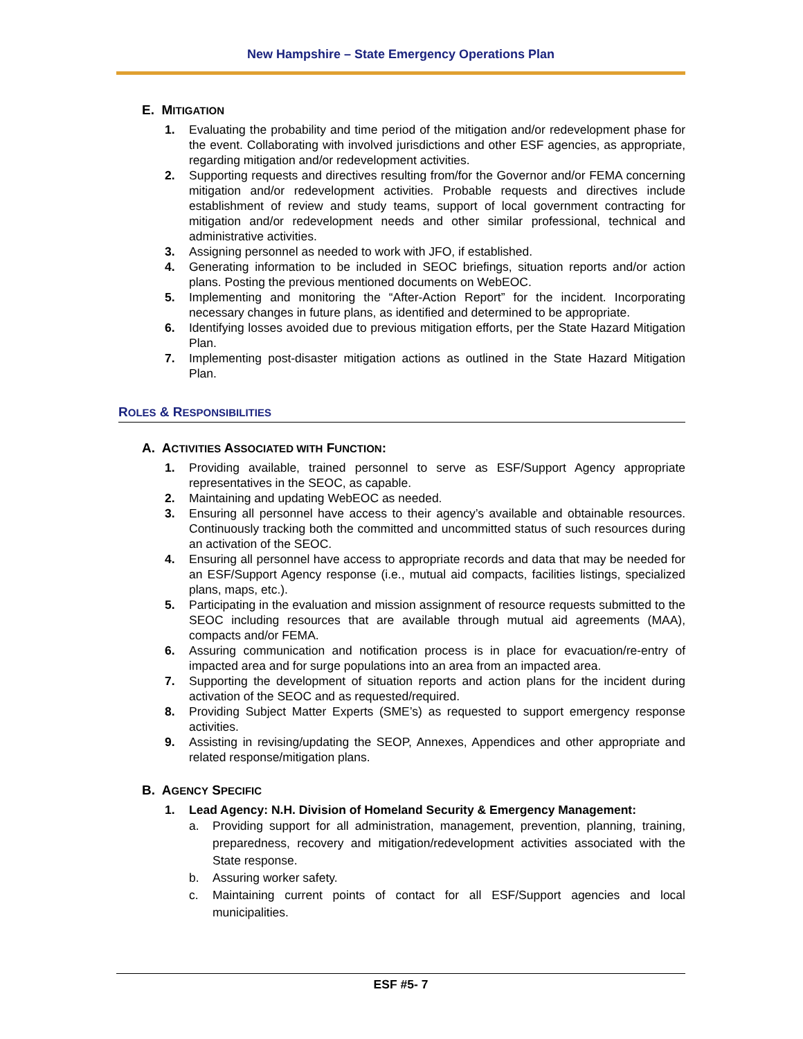New Hampshire – State Emergency Operations Plan
E. MITIGATION
1. Evaluating the probability and time period of the mitigation and/or redevelopment phase for the event. Collaborating with involved jurisdictions and other ESF agencies, as appropriate, regarding mitigation and/or redevelopment activities.
2. Supporting requests and directives resulting from/for the Governor and/or FEMA concerning mitigation and/or redevelopment activities. Probable requests and directives include establishment of review and study teams, support of local government contracting for mitigation and/or redevelopment needs and other similar professional, technical and administrative activities.
3. Assigning personnel as needed to work with JFO, if established.
4. Generating information to be included in SEOC briefings, situation reports and/or action plans. Posting the previous mentioned documents on WebEOC.
5. Implementing and monitoring the “After-Action Report” for the incident. Incorporating necessary changes in future plans, as identified and determined to be appropriate.
6. Identifying losses avoided due to previous mitigation efforts, per the State Hazard Mitigation Plan.
7. Implementing post-disaster mitigation actions as outlined in the State Hazard Mitigation Plan.
ROLES & RESPONSIBILITIES
A. ACTIVITIES ASSOCIATED WITH FUNCTION:
1. Providing available, trained personnel to serve as ESF/Support Agency appropriate representatives in the SEOC, as capable.
2. Maintaining and updating WebEOC as needed.
3. Ensuring all personnel have access to their agency’s available and obtainable resources. Continuously tracking both the committed and uncommitted status of such resources during an activation of the SEOC.
4. Ensuring all personnel have access to appropriate records and data that may be needed for an ESF/Support Agency response (i.e., mutual aid compacts, facilities listings, specialized plans, maps, etc.).
5. Participating in the evaluation and mission assignment of resource requests submitted to the SEOC including resources that are available through mutual aid agreements (MAA), compacts and/or FEMA.
6. Assuring communication and notification process is in place for evacuation/re-entry of impacted area and for surge populations into an area from an impacted area.
7. Supporting the development of situation reports and action plans for the incident during activation of the SEOC and as requested/required.
8. Providing Subject Matter Experts (SME’s) as requested to support emergency response activities.
9. Assisting in revising/updating the SEOP, Annexes, Appendices and other appropriate and related response/mitigation plans.
B. AGENCY SPECIFIC
1. Lead Agency: N.H. Division of Homeland Security & Emergency Management:
a. Providing support for all administration, management, prevention, planning, training, preparedness, recovery and mitigation/redevelopment activities associated with the State response.
b. Assuring worker safety.
c. Maintaining current points of contact for all ESF/Support agencies and local municipalities.
ESF #5- 7